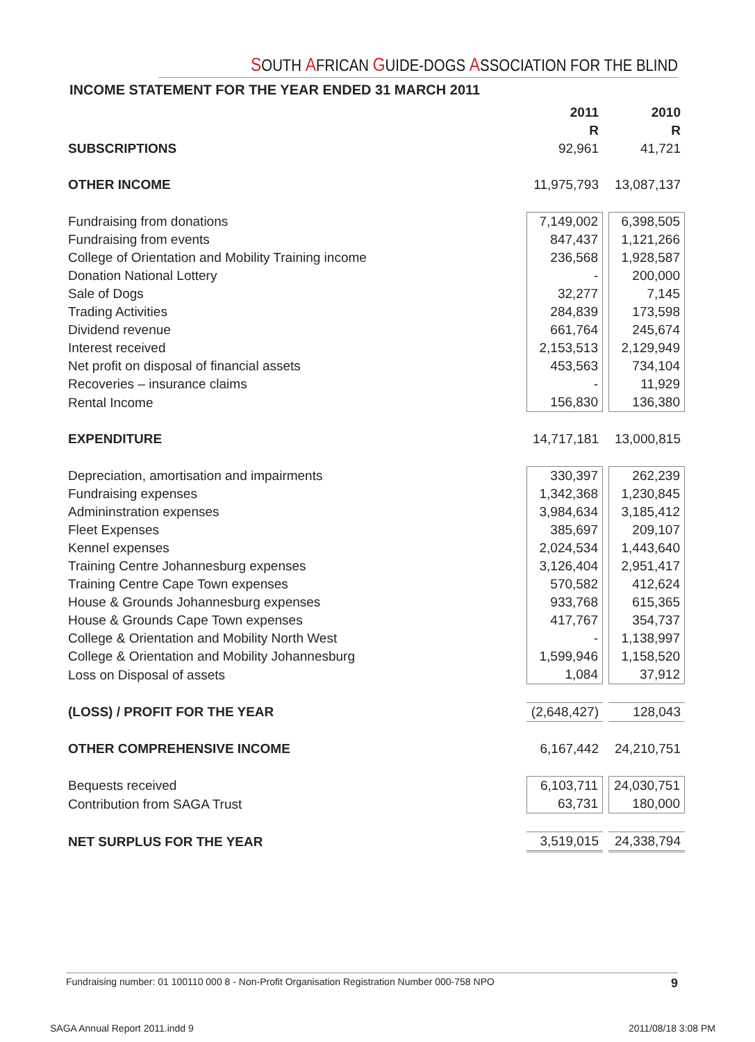SOUTH AFRICAN GUIDE-DOGS ASSOCIATION FOR THE BLIND
INCOME STATEMENT FOR THE YEAR ENDED 31 MARCH 2011
| | 2011 | | 2010 |
| | R | | R |
| SUBSCRIPTIONS | 92,961 | | 41,721 |
| OTHER INCOME | 11,975,793 | | 13,087,137 |
| Fundraising from donations | 7,149,002 | | 6,398,505 |
| Fundraising from events | 847,437 | | 1,121,266 |
| College of Orientation and Mobility Training income | 236,568 | | 1,928,587 |
| Donation National Lottery | - | | 200,000 |
| Sale of Dogs | 32,277 | | 7,145 |
| Trading Activities | 284,839 | | 173,598 |
| Dividend revenue | 661,764 | | 245,674 |
| Interest received | 2,153,513 | | 2,129,949 |
| Net profit on disposal of financial assets | 453,563 | | 734,104 |
| Recoveries – insurance claims | - | | 11,929 |
| Rental Income | 156,830 | | 136,380 |
| EXPENDITURE | 14,717,181 | | 13,000,815 |
| Depreciation, amortisation and impairments | 330,397 | | 262,239 |
| Fundraising expenses | 1,342,368 | | 1,230,845 |
| Admininstration expenses | 3,984,634 | | 3,185,412 |
| Fleet Expenses | 385,697 | | 209,107 |
| Kennel expenses | 2,024,534 | | 1,443,640 |
| Training Centre Johannesburg expenses | 3,126,404 | | 2,951,417 |
| Training Centre Cape Town expenses | 570,582 | | 412,624 |
| House & Grounds Johannesburg expenses | 933,768 | | 615,365 |
| House & Grounds Cape Town expenses | 417,767 | | 354,737 |
| College & Orientation and Mobility North West | - | | 1,138,997 |
| College & Orientation and Mobility Johannesburg | 1,599,946 | | 1,158,520 |
| Loss on Disposal of assets | 1,084 | | 37,912 |
| (LOSS) / PROFIT FOR THE YEAR | (2,648,427) | | 128,043 |
| OTHER COMPREHENSIVE INCOME | 6,167,442 | | 24,210,751 |
| Bequests received | 6,103,711 | | 24,030,751 |
| Contribution from SAGA Trust | 63,731 | | 180,000 |
| NET SURPLUS FOR THE YEAR | 3,519,015 | | 24,338,794 |
Fundraising number: 01 100110 000 8 - Non-Profit Organisation Registration Number 000-758 NPO 9
SAGA Annual Report 2011.indd 9 2011/08/18 3:08 PM